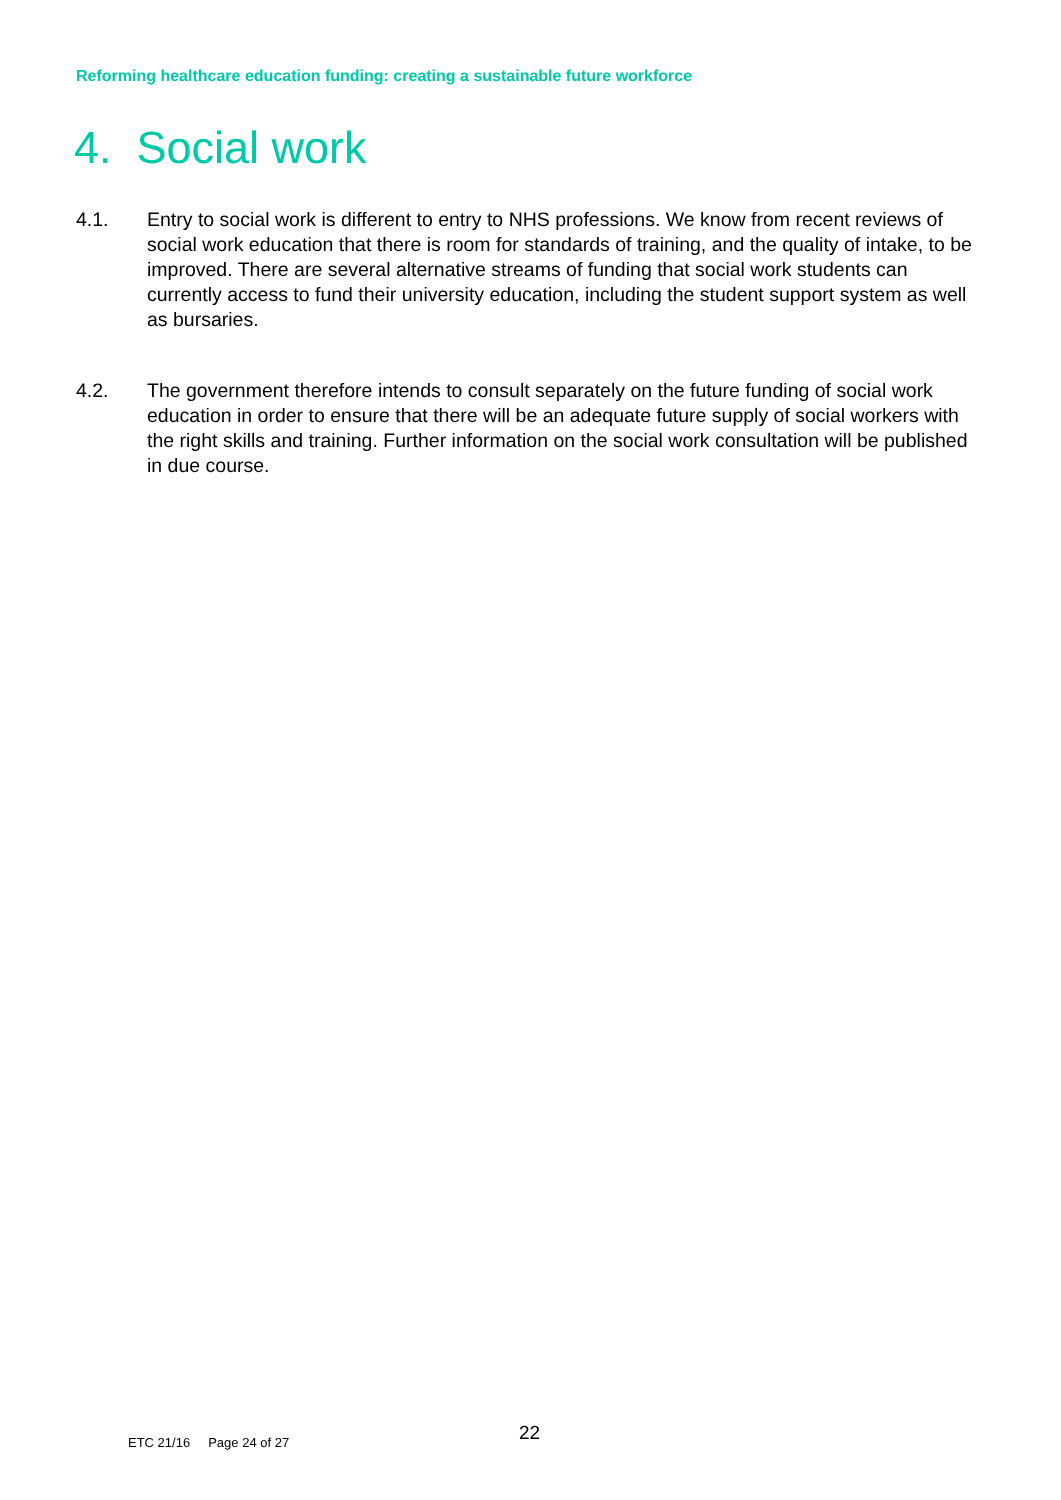Reforming healthcare education funding: creating a sustainable future workforce
4. Social work
4.1. Entry to social work is different to entry to NHS professions. We know from recent reviews of social work education that there is room for standards of training, and the quality of intake, to be improved. There are several alternative streams of funding that social work students can currently access to fund their university education, including the student support system as well as bursaries.
4.2. The government therefore intends to consult separately on the future funding of social work education in order to ensure that there will be an adequate future supply of social workers with the right skills and training. Further information on the social work consultation will be published in due course.
22
ETC 21/16 Page 24 of 27